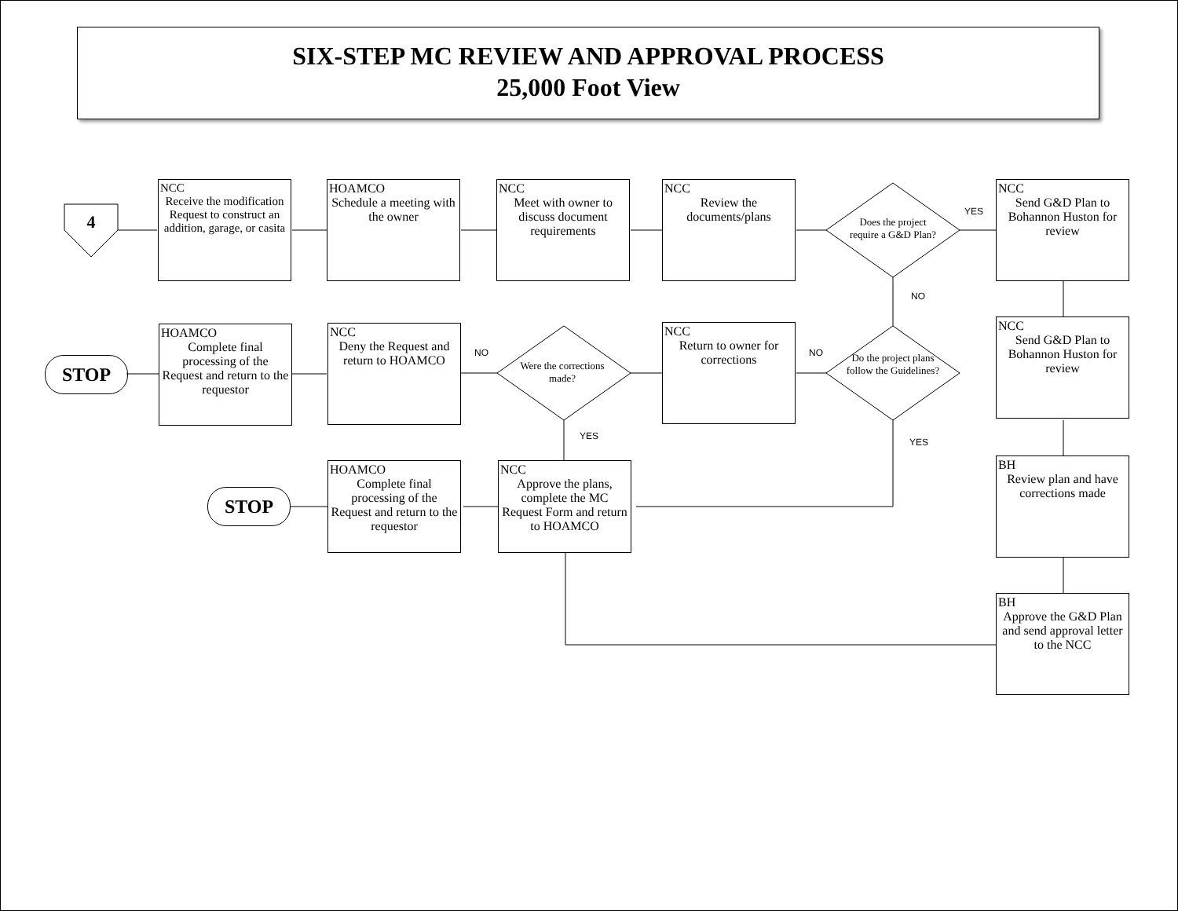SIX-STEP MC REVIEW AND APPROVAL PROCESS
25,000 Foot View
4
NCC
Receive the modification Request to construct an addition, garage, or casita
HOAMCO
Schedule a meeting with the owner
NCC
Meet with owner to discuss document requirements
NCC
Review the documents/plans
Does the project require a G&D Plan?
YES
NO
NCC
Send G&D Plan to Bohannon Huston for review
STOP
HOAMCO
Complete final processing of the Request and return to the requestor
NCC
Deny the Request and return to HOAMCO
NO
Were the corrections made?
NCC
Return to owner for corrections
NO
Do the project plans follow the Guidelines?
NCC
Send G&D Plan to Bohannon Huston for review
YES
YES
STOP
HOAMCO
Complete final processing of the Request and return to the requestor
NCC
Approve the plans, complete the MC Request Form and return to HOAMCO
BH
Review plan and have corrections made
BH
Approve the G&D Plan and send approval letter to the NCC